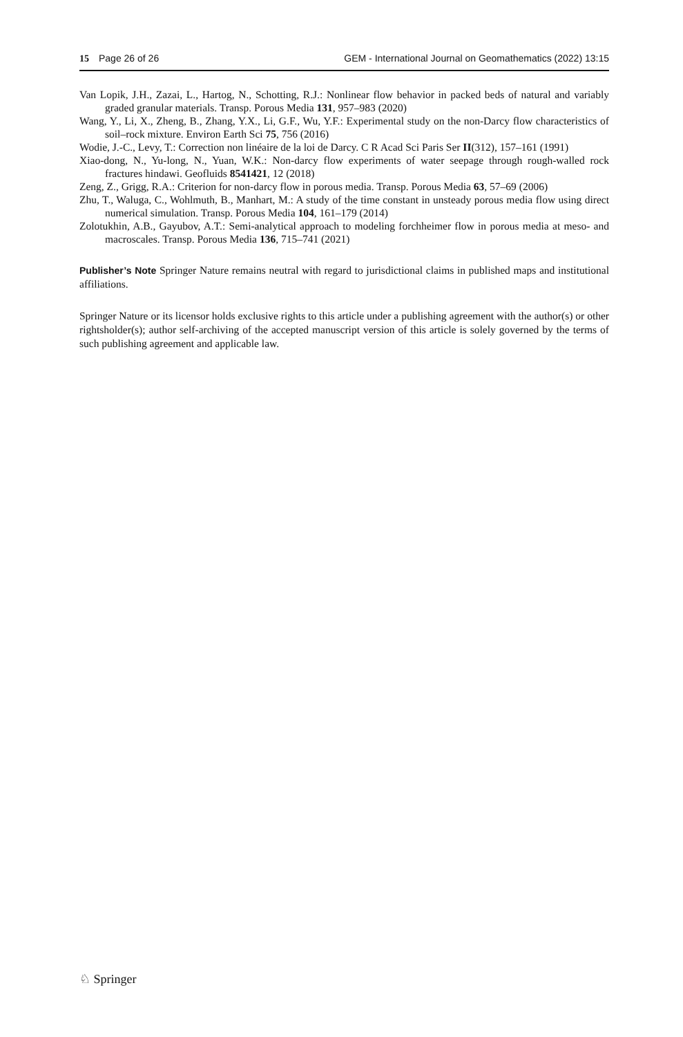15 Page 26 of 26 GEM - International Journal on Geomathematics (2022) 13:15
Van Lopik, J.H., Zazai, L., Hartog, N., Schotting, R.J.: Nonlinear flow behavior in packed beds of natural and variably graded granular materials. Transp. Porous Media 131, 957–983 (2020)
Wang, Y., Li, X., Zheng, B., Zhang, Y.X., Li, G.F., Wu, Y.F.: Experimental study on the non-Darcy flow characteristics of soil–rock mixture. Environ Earth Sci 75, 756 (2016)
Wodie, J.-C., Levy, T.: Correction non linéaire de la loi de Darcy. C R Acad Sci Paris Ser II(312), 157–161 (1991)
Xiao-dong, N., Yu-long, N., Yuan, W.K.: Non-darcy flow experiments of water seepage through rough-walled rock fractures hindawi. Geofluids 8541421, 12 (2018)
Zeng, Z., Grigg, R.A.: Criterion for non-darcy flow in porous media. Transp. Porous Media 63, 57–69 (2006)
Zhu, T., Waluga, C., Wohlmuth, B., Manhart, M.: A study of the time constant in unsteady porous media flow using direct numerical simulation. Transp. Porous Media 104, 161–179 (2014)
Zolotukhin, A.B., Gayubov, A.T.: Semi-analytical approach to modeling forchheimer flow in porous media at meso- and macroscales. Transp. Porous Media 136, 715–741 (2021)
Publisher’s Note Springer Nature remains neutral with regard to jurisdictional claims in published maps and institutional affiliations.
Springer Nature or its licensor holds exclusive rights to this article under a publishing agreement with the author(s) or other rightsholder(s); author self-archiving of the accepted manuscript version of this article is solely governed by the terms of such publishing agreement and applicable law.
♘ Springer